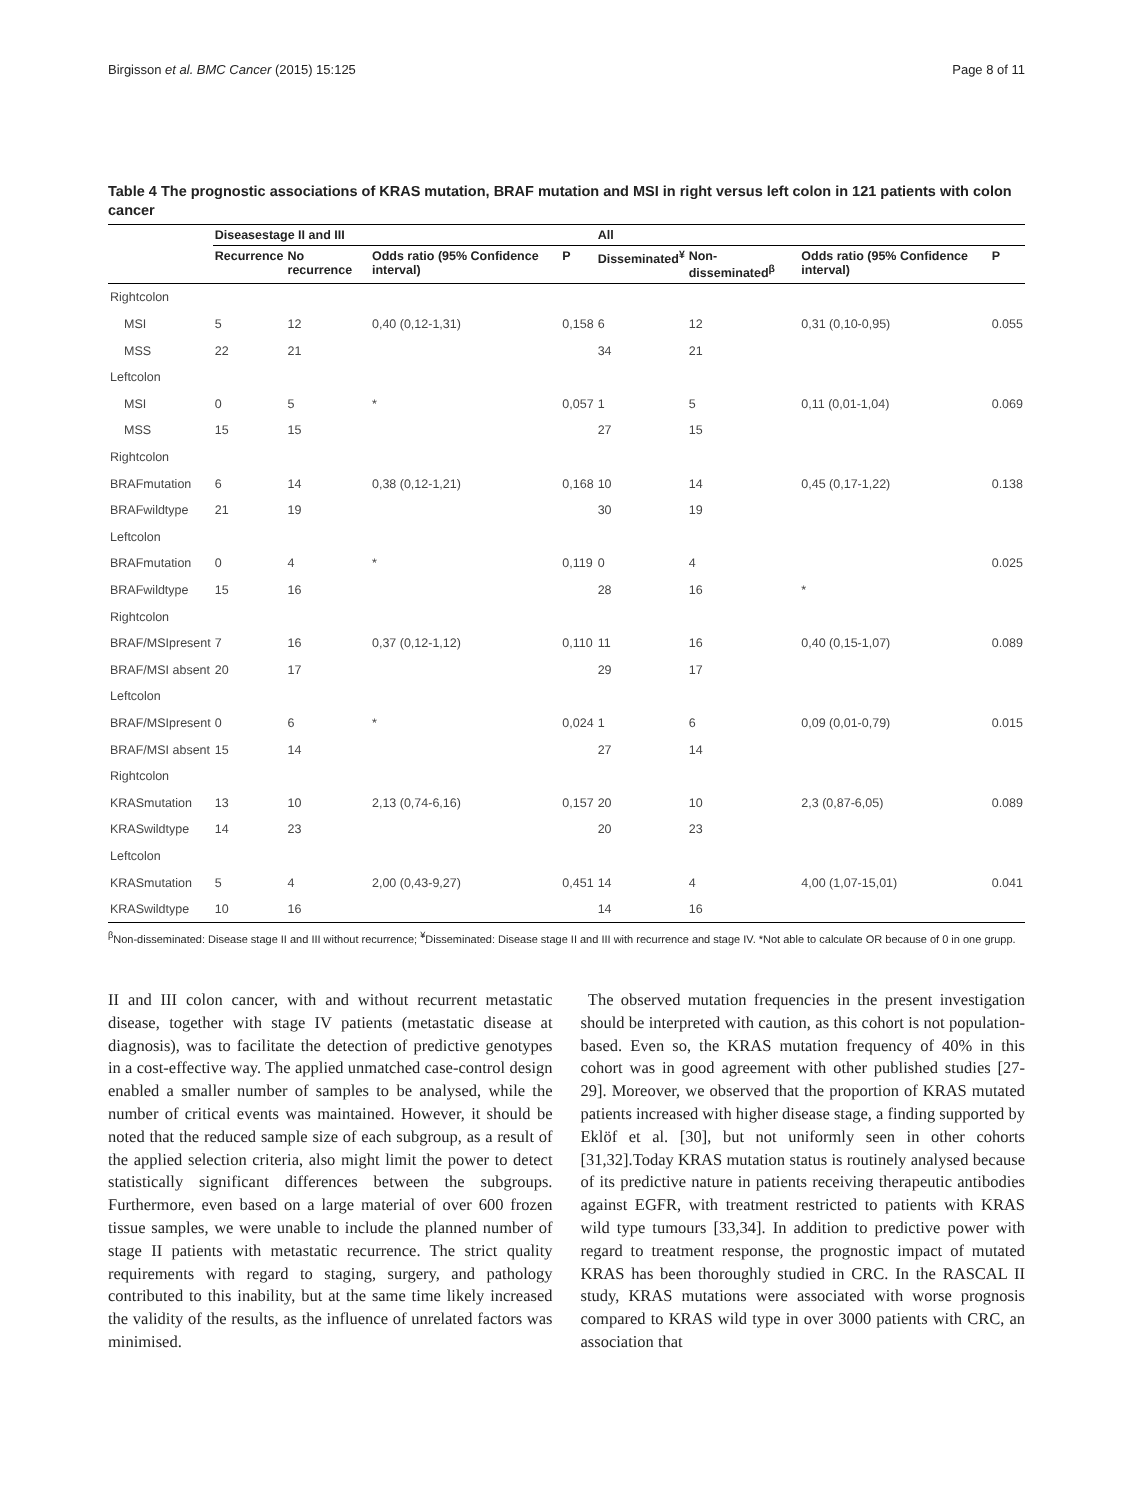Birgisson et al. BMC Cancer (2015) 15:125 Page 8 of 11
Table 4 The prognostic associations of KRAS mutation, BRAF mutation and MSI in right versus left colon in 121 patients with colon cancer
| | Diseasestage II and III | | | | All | | | |
| --- | --- | --- | --- | --- | --- | --- | --- | --- |
| | Recurrence | No recurrence | Odds ratio (95% Confidence interval) | P | Disseminated<sup>¥</sup> | Non-disseminated<sup>β</sup> | Odds ratio (95% Confidence interval) | P |
| Rightcolon | | | | | | | | |
| MSI | 5 | 12 | 0,40 (0,12-1,31) | 0,158 | 6 | 12 | 0,31 (0,10-0,95) | 0.055 |
| MSS | 22 | 21 | | | 34 | 21 | | |
| Leftcolon | | | | | | | | |
| MSI | 0 | 5 | * | 0,057 | 1 | 5 | 0,11 (0,01-1,04) | 0.069 |
| MSS | 15 | 15 | | | 27 | 15 | | |
| Rightcolon | | | | | | | | |
| BRAFmutation | 6 | 14 | 0,38 (0,12-1,21) | 0,168 | 10 | 14 | 0,45 (0,17-1,22) | 0.138 |
| BRAFwildtype | 21 | 19 | | | 30 | 19 | | |
| Leftcolon | | | | | | | | |
| BRAFmutation | 0 | 4 | * | 0,119 | 0 | 4 | | 0.025 |
| BRAFwildtype | 15 | 16 | | | 28 | 16 | * | |
| Rightcolon | | | | | | | | |
| BRAF/MSIpresent | 7 | 16 | 0,37 (0,12-1,12) | 0,110 | 11 | 16 | 0,40 (0,15-1,07) | 0.089 |
| BRAF/MSI absent | 20 | 17 | | | 29 | 17 | | |
| Leftcolon | | | | | | | | |
| BRAF/MSIpresent | 0 | 6 | * | 0,024 | 1 | 6 | 0,09 (0,01-0,79) | 0.015 |
| BRAF/MSI absent | 15 | 14 | | | 27 | 14 | | |
| Rightcolon | | | | | | | | |
| KRASmutation | 13 | 10 | 2,13 (0,74-6,16) | 0,157 | 20 | 10 | 2,3 (0,87-6,05) | 0.089 |
| KRASwildtype | 14 | 23 | | | 20 | 23 | | |
| Leftcolon | | | | | | | | |
| KRASmutation | 5 | 4 | 2,00 (0,43-9,27) | 0,451 | 14 | 4 | 4,00 (1,07-15,01) | 0.041 |
| KRASwildtype | 10 | 16 | | | 14 | 16 | | |
<sup>β</sup>Non-disseminated: Disease stage II and III without recurrence; <sup>¥</sup>Disseminated: Disease stage II and III with recurrence and stage IV. *Not able to calculate OR because of 0 in one grupp.
II and III colon cancer, with and without recurrent metastatic disease, together with stage IV patients (metastatic disease at diagnosis), was to facilitate the detection of predictive genotypes in a cost-effective way. The applied unmatched case-control design enabled a smaller number of samples to be analysed, while the number of critical events was maintained. However, it should be noted that the reduced sample size of each subgroup, as a result of the applied selection criteria, also might limit the power to detect statistically significant differences between the subgroups. Furthermore, even based on a large material of over 600 frozen tissue samples, we were unable to include the planned number of stage II patients with metastatic recurrence. The strict quality requirements with regard to staging, surgery, and pathology contributed to this inability, but at the same time likely increased the validity of the results, as the influence of unrelated factors was minimised.
The observed mutation frequencies in the present investigation should be interpreted with caution, as this cohort is not population-based. Even so, the KRAS mutation frequency of 40% in this cohort was in good agreement with other published studies [27-29]. Moreover, we observed that the proportion of KRAS mutated patients increased with higher disease stage, a finding supported by Eklöf et al. [30], but not uniformly seen in other cohorts [31,32].Today KRAS mutation status is routinely analysed because of its predictive nature in patients receiving therapeutic antibodies against EGFR, with treatment restricted to patients with KRAS wild type tumours [33,34]. In addition to predictive power with regard to treatment response, the prognostic impact of mutated KRAS has been thoroughly studied in CRC. In the RASCAL II study, KRAS mutations were associated with worse prognosis compared to KRAS wild type in over 3000 patients with CRC, an association that